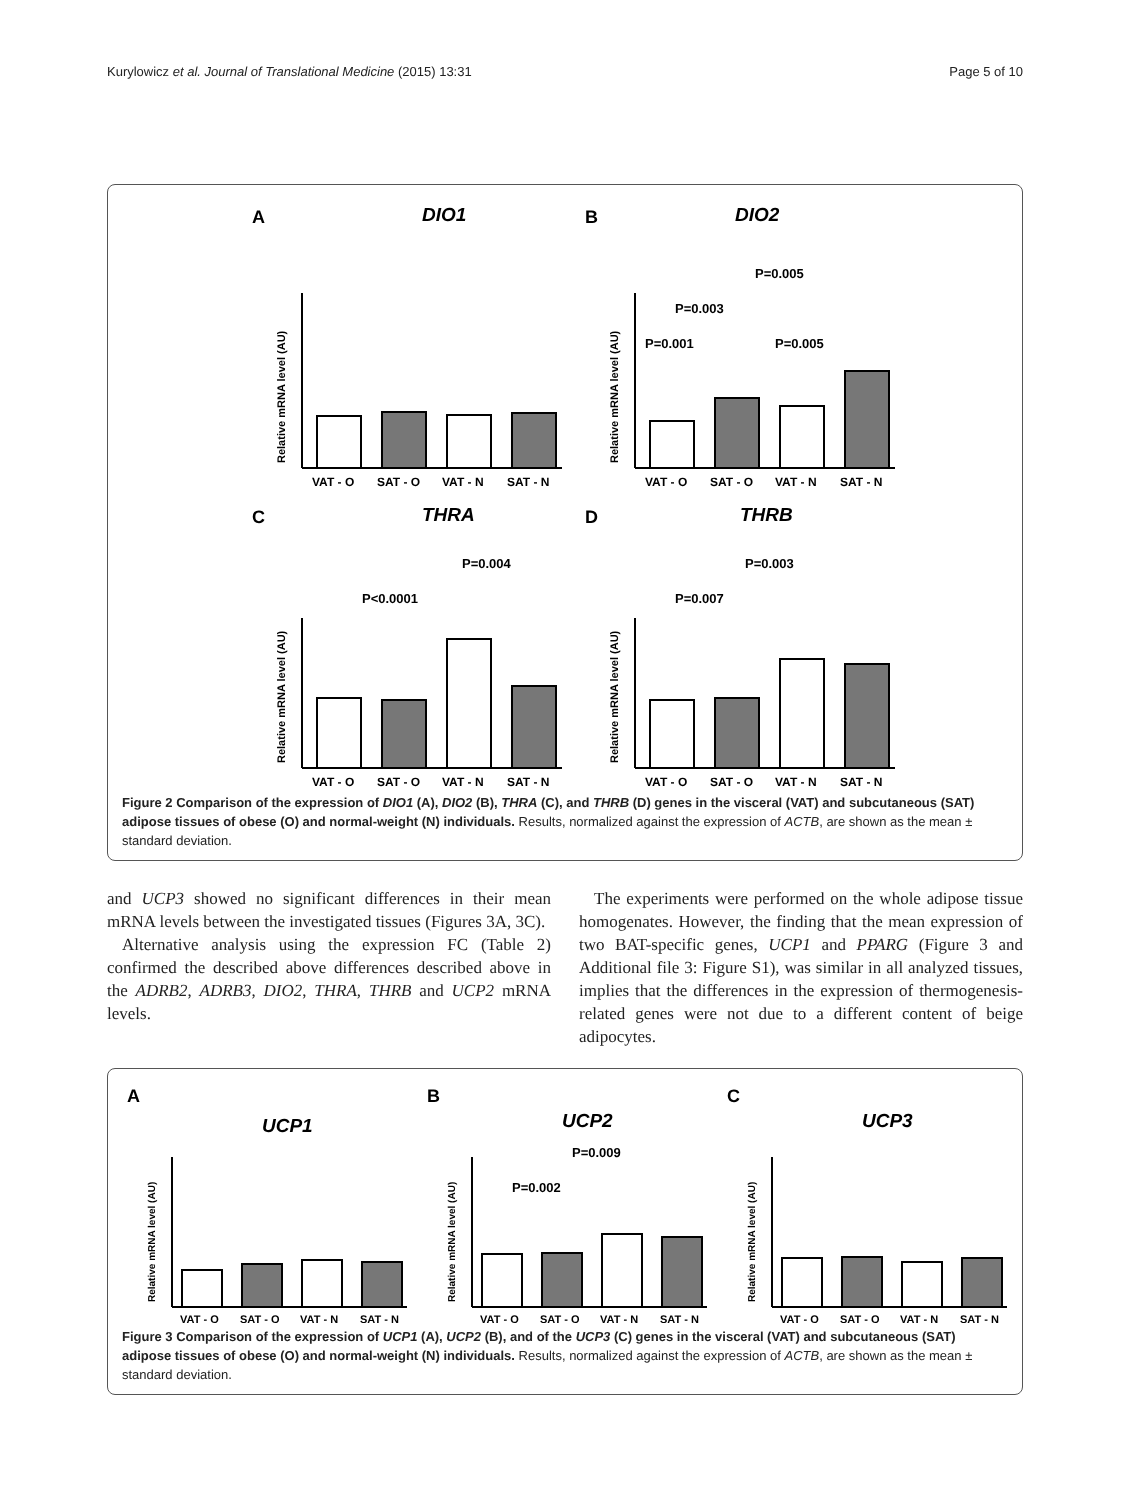Kurylowicz et al. Journal of Translational Medicine (2015) 13:31 Page 5 of 10
A
DIO1
VAT - O
SAT - O
VAT - N
SAT - N
Relative mRNA level (AU)
B
DIO2
P=0.005
P=0.003
P=0.001
P=0.005
VAT - O
SAT - O
VAT - N
SAT - N
Relative mRNA level (AU)
C
THRA
P=0.004
P<0.0001
VAT - O
SAT - O
VAT - N
SAT - N
Relative mRNA level (AU)
D
THRB
P=0.003
P=0.007
VAT - O
SAT - O
VAT - N
SAT - N
Relative mRNA level (AU)
Figure 2 Comparison of the expression of DIO1 (A), DIO2 (B), THRA (C), and THRB (D) genes in the visceral (VAT) and subcutaneous (SAT) adipose tissues of obese (O) and normal-weight (N) individuals. Results, normalized against the expression of ACTB, are shown as the mean ± standard deviation.
and UCP3 showed no significant differences in their mean mRNA levels between the investigated tissues (Figures 3A, 3C).
Alternative analysis using the expression FC (Table 2) confirmed the described above differences described above in the ADRB2, ADRB3, DIO2, THRA, THRB and UCP2 mRNA levels.
The experiments were performed on the whole adipose tissue homogenates. However, the finding that the mean expression of two BAT-specific genes, UCP1 and PPARG (Figure 3 and Additional file 3: Figure S1), was similar in all analyzed tissues, implies that the differences in the expression of thermogenesis-related genes were not due to a different content of beige adipocytes.
A
UCP1
VAT - O
SAT - O
VAT - N
SAT - N
Relative mRNA level (AU)
B
UCP2
P=0.009
P=0.002
VAT - O
SAT - O
VAT - N
SAT - N
Relative mRNA level (AU)
C
UCP3
VAT - O
SAT - O
VAT - N
SAT - N
Relative mRNA level (AU)
Figure 3 Comparison of the expression of UCP1 (A), UCP2 (B), and of the UCP3 (C) genes in the visceral (VAT) and subcutaneous (SAT) adipose tissues of obese (O) and normal-weight (N) individuals. Results, normalized against the expression of ACTB, are shown as the mean ± standard deviation.